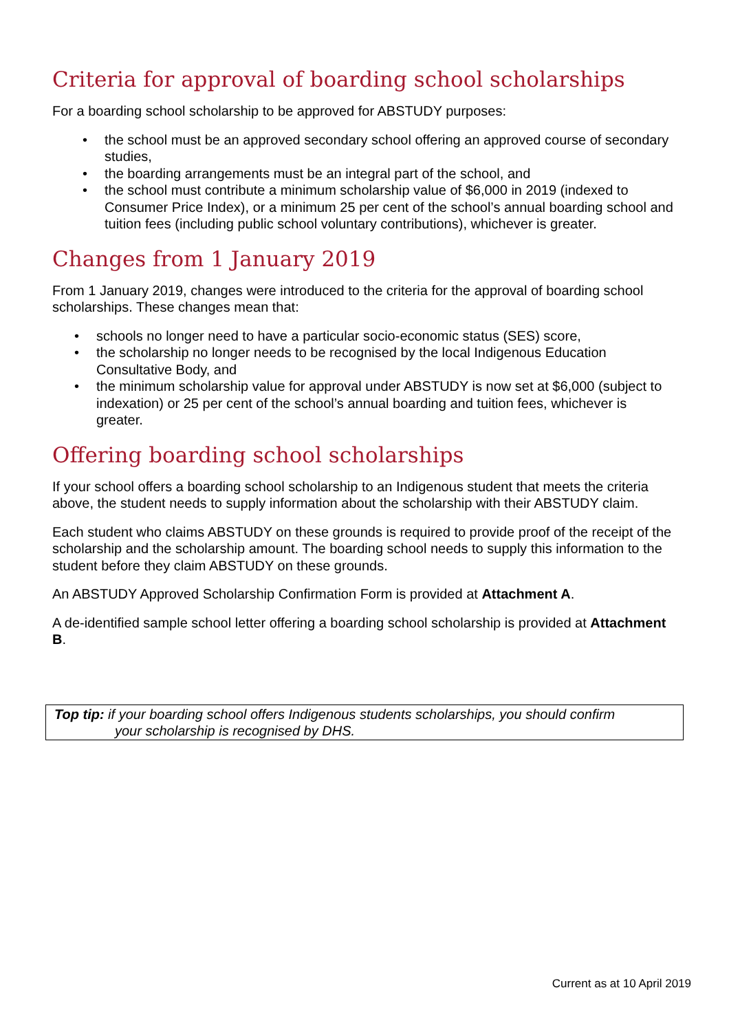Criteria for approval of boarding school scholarships
For a boarding school scholarship to be approved for ABSTUDY purposes:
• the school must be an approved secondary school offering an approved course of secondary studies,
• the boarding arrangements must be an integral part of the school, and
• the school must contribute a minimum scholarship value of $6,000 in 2019 (indexed to Consumer Price Index), or a minimum 25 per cent of the school’s annual boarding school and tuition fees (including public school voluntary contributions), whichever is greater.
Changes from 1 January 2019
From 1 January 2019, changes were introduced to the criteria for the approval of boarding school scholarships. These changes mean that:
• schools no longer need to have a particular socio-economic status (SES) score,
• the scholarship no longer needs to be recognised by the local Indigenous Education Consultative Body, and
• the minimum scholarship value for approval under ABSTUDY is now set at $6,000 (subject to indexation) or 25 per cent of the school’s annual boarding and tuition fees, whichever is greater.
Offering boarding school scholarships
If your school offers a boarding school scholarship to an Indigenous student that meets the criteria above, the student needs to supply information about the scholarship with their ABSTUDY claim.
Each student who claims ABSTUDY on these grounds is required to provide proof of the receipt of the scholarship and the scholarship amount. The boarding school needs to supply this information to the student before they claim ABSTUDY on these grounds.
An ABSTUDY Approved Scholarship Confirmation Form is provided at Attachment A.
A de-identified sample school letter offering a boarding school scholarship is provided at Attachment B.
Top tip: if your boarding school offers Indigenous students scholarships, you should confirm
your scholarship is recognised by DHS.
Current as at 10 April 2019